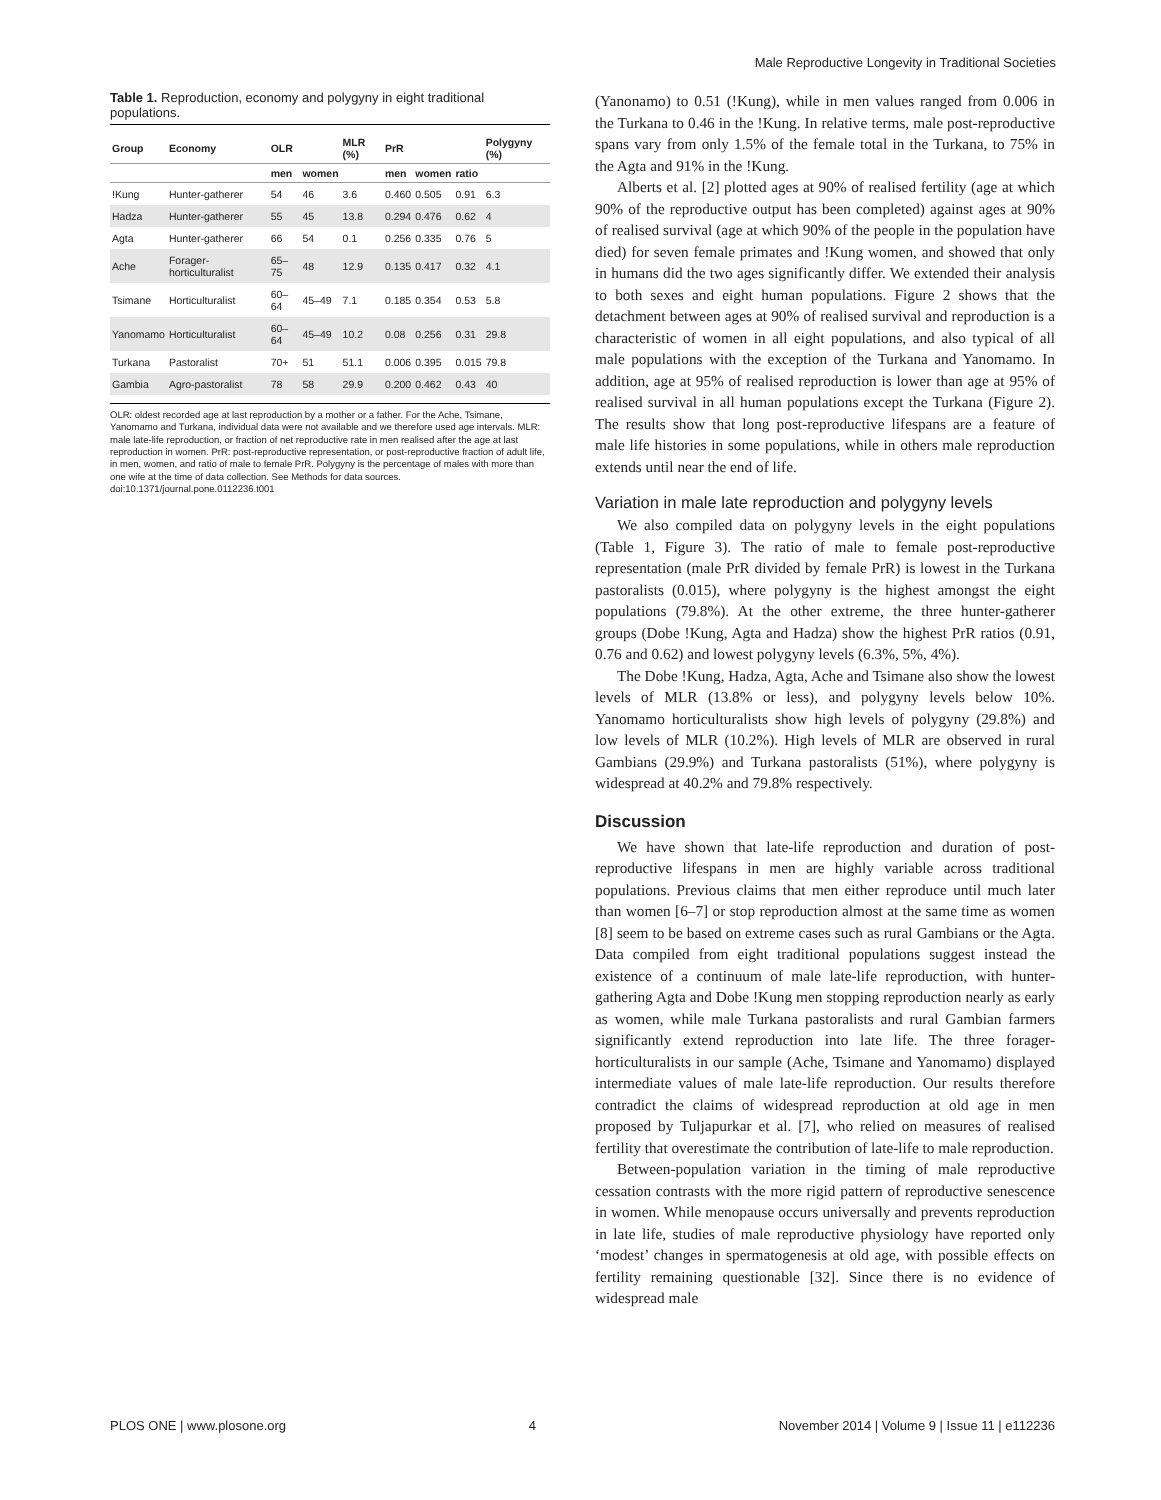Male Reproductive Longevity in Traditional Societies
Table 1. Reproduction, economy and polygyny in eight traditional populations.
| Group | Economy | OLR | | MLR (%) | PrR | | | Polygyny (%) |
| --- | --- | --- | --- | --- | --- | --- | --- | --- |
| | | men | women | | men | women | ratio | |
| !Kung | Hunter-gatherer | 54 | 46 | 3.6 | 0.460 | 0.505 | 0.91 | 6.3 |
| Hadza | Hunter-gatherer | 55 | 45 | 13.8 | 0.294 | 0.476 | 0.62 | 4 |
| Agta | Hunter-gatherer | 66 | 54 | 0.1 | 0.256 | 0.335 | 0.76 | 5 |
| Ache | Forager-horticulturalist | 65–75 | 48 | 12.9 | 0.135 | 0.417 | 0.32 | 4.1 |
| Tsimane | Horticulturalist | 60–64 | 45–49 | 7.1 | 0.185 | 0.354 | 0.53 | 5.8 |
| Yanomamo | Horticulturalist | 60–64 | 45–49 | 10.2 | 0.08 | 0.256 | 0.31 | 29.8 |
| Turkana | Pastoralist | 70+ | 51 | 51.1 | 0.006 | 0.395 | 0.015 | 79.8 |
| Gambia | Agro-pastoralist | 78 | 58 | 29.9 | 0.200 | 0.462 | 0.43 | 40 |
OLR: oldest recorded age at last reproduction by a mother or a father. For the Ache, Tsimane, Yanomamo and Turkana, individual data were not available and we therefore used age intervals. MLR: male late-life reproduction, or fraction of net reproductive rate in men realised after the age at last reproduction in women. PrR: post-reproductive representation, or post-reproductive fraction of adult life, in men, women, and ratio of male to female PrR. Polygyny is the percentage of males with more than one wife at the time of data collection. See Methods for data sources.
doi:10.1371/journal.pone.0112236.t001
(Yanonamo) to 0.51 (!Kung), while in men values ranged from 0.006 in the Turkana to 0.46 in the !Kung. In relative terms, male post-reproductive spans vary from only 1.5% of the female total in the Turkana, to 75% in the Agta and 91% in the !Kung.
Alberts et al. [2] plotted ages at 90% of realised fertility (age at which 90% of the reproductive output has been completed) against ages at 90% of realised survival (age at which 90% of the people in the population have died) for seven female primates and !Kung women, and showed that only in humans did the two ages significantly differ. We extended their analysis to both sexes and eight human populations. Figure 2 shows that the detachment between ages at 90% of realised survival and reproduction is a characteristic of women in all eight populations, and also typical of all male populations with the exception of the Turkana and Yanomamo. In addition, age at 95% of realised reproduction is lower than age at 95% of realised survival in all human populations except the Turkana (Figure 2). The results show that long post-reproductive lifespans are a feature of male life histories in some populations, while in others male reproduction extends until near the end of life.
Variation in male late reproduction and polygyny levels
We also compiled data on polygyny levels in the eight populations (Table 1, Figure 3). The ratio of male to female post-reproductive representation (male PrR divided by female PrR) is lowest in the Turkana pastoralists (0.015), where polygyny is the highest amongst the eight populations (79.8%). At the other extreme, the three hunter-gatherer groups (Dobe !Kung, Agta and Hadza) show the highest PrR ratios (0.91, 0.76 and 0.62) and lowest polygyny levels (6.3%, 5%, 4%).
The Dobe !Kung, Hadza, Agta, Ache and Tsimane also show the lowest levels of MLR (13.8% or less), and polygyny levels below 10%. Yanomamo horticulturalists show high levels of polygyny (29.8%) and low levels of MLR (10.2%). High levels of MLR are observed in rural Gambians (29.9%) and Turkana pastoralists (51%), where polygyny is widespread at 40.2% and 79.8% respectively.
Discussion
We have shown that late-life reproduction and duration of post-reproductive lifespans in men are highly variable across traditional populations. Previous claims that men either reproduce until much later than women [6–7] or stop reproduction almost at the same time as women [8] seem to be based on extreme cases such as rural Gambians or the Agta. Data compiled from eight traditional populations suggest instead the existence of a continuum of male late-life reproduction, with hunter-gathering Agta and Dobe !Kung men stopping reproduction nearly as early as women, while male Turkana pastoralists and rural Gambian farmers significantly extend reproduction into late life. The three forager-horticulturalists in our sample (Ache, Tsimane and Yanomamo) displayed intermediate values of male late-life reproduction. Our results therefore contradict the claims of widespread reproduction at old age in men proposed by Tuljapurkar et al. [7], who relied on measures of realised fertility that overestimate the contribution of late-life to male reproduction.
Between-population variation in the timing of male reproductive cessation contrasts with the more rigid pattern of reproductive senescence in women. While menopause occurs universally and prevents reproduction in late life, studies of male reproductive physiology have reported only ‘modest’ changes in spermatogenesis at old age, with possible effects on fertility remaining questionable [32]. Since there is no evidence of widespread male
PLOS ONE | www.plosone.org 4 November 2014 | Volume 9 | Issue 11 | e112236